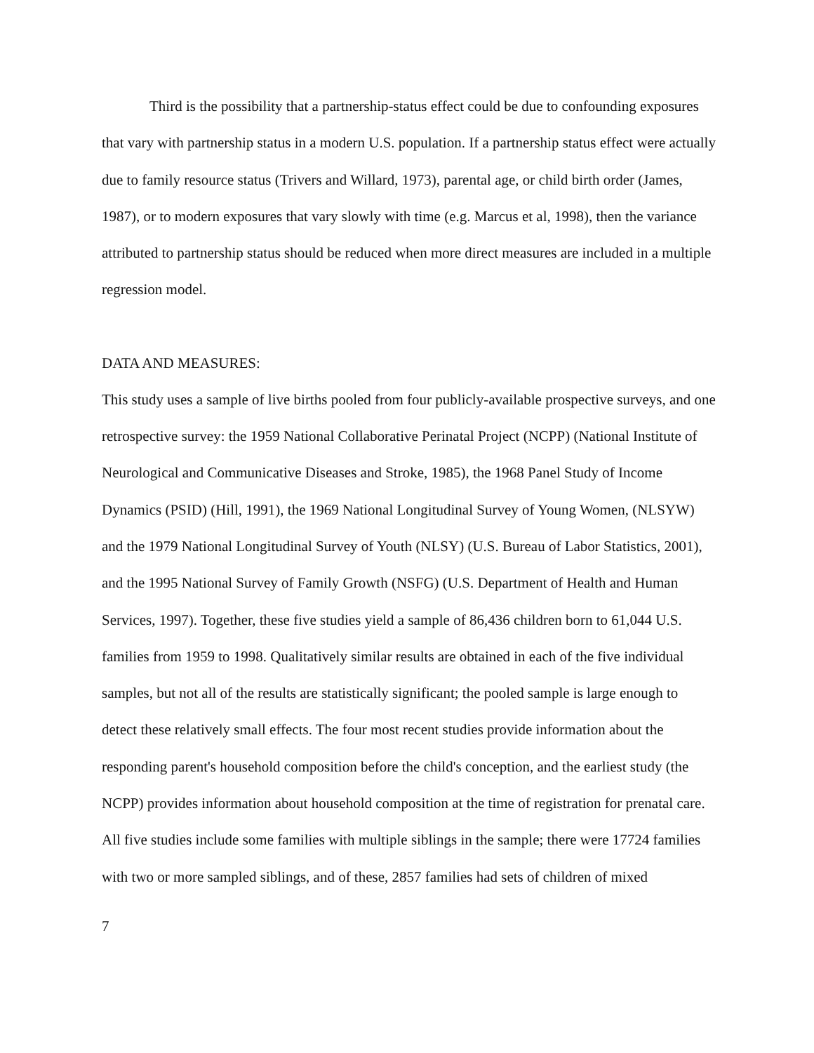Third is the possibility that a partnership-status effect could be due to confounding exposures that vary with partnership status in a modern U.S. population. If a partnership status effect were actually due to family resource status (Trivers and Willard, 1973), parental age, or child birth order (James, 1987), or to modern exposures that vary slowly with time (e.g. Marcus et al, 1998), then the variance attributed to partnership status should be reduced when more direct measures are included in a multiple regression model.
DATA AND MEASURES:
This study uses a sample of live births pooled from four publicly-available prospective surveys, and one retrospective survey: the 1959 National Collaborative Perinatal Project (NCPP) (National Institute of Neurological and Communicative Diseases and Stroke, 1985), the 1968 Panel Study of Income Dynamics (PSID) (Hill, 1991), the 1969 National Longitudinal Survey of Young Women, (NLSYW) and the 1979 National Longitudinal Survey of Youth (NLSY) (U.S. Bureau of Labor Statistics, 2001), and the 1995 National Survey of Family Growth (NSFG) (U.S. Department of Health and Human Services, 1997). Together, these five studies yield a sample of 86,436 children born to 61,044 U.S. families from 1959 to 1998. Qualitatively similar results are obtained in each of the five individual samples, but not all of the results are statistically significant; the pooled sample is large enough to detect these relatively small effects. The four most recent studies provide information about the responding parent's household composition before the child's conception, and the earliest study (the NCPP) provides information about household composition at the time of registration for prenatal care. All five studies include some families with multiple siblings in the sample; there were 17724 families with two or more sampled siblings, and of these, 2857 families had sets of children of mixed
7